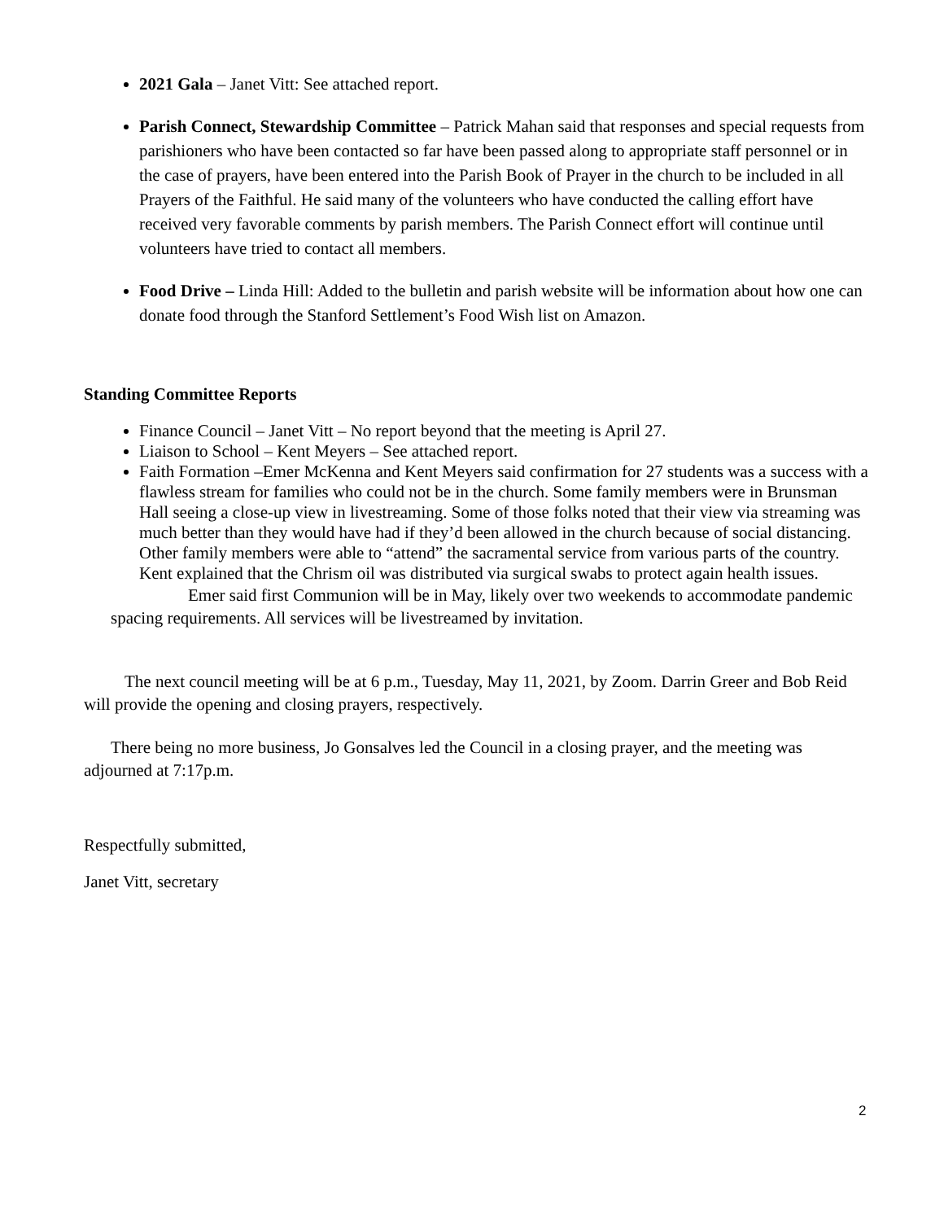2021 Gala – Janet Vitt: See attached report.
Parish Connect, Stewardship Committee – Patrick Mahan said that responses and special requests from parishioners who have been contacted so far have been passed along to appropriate staff personnel or in the case of prayers, have been entered into the Parish Book of Prayer in the church to be included in all Prayers of the Faithful. He said many of the volunteers who have conducted the calling effort have received very favorable comments by parish members. The Parish Connect effort will continue until volunteers have tried to contact all members.
Food Drive – Linda Hill: Added to the bulletin and parish website will be information about how one can donate food through the Stanford Settlement’s Food Wish list on Amazon.
Standing Committee Reports
Finance Council – Janet Vitt – No report beyond that the meeting is April 27.
Liaison to School – Kent Meyers – See attached report.
Faith Formation –Emer McKenna and Kent Meyers said confirmation for 27 students was a success with a flawless stream for families who could not be in the church. Some family members were in Brunsman Hall seeing a close-up view in livestreaming. Some of those folks noted that their view via streaming was much better than they would have had if they’d been allowed in the church because of social distancing. Other family members were able to “attend” the sacramental service from various parts of the country. Kent explained that the Chrism oil was distributed via surgical swabs to protect again health issues.
Emer said first Communion will be in May, likely over two weekends to accommodate pandemic spacing requirements. All services will be livestreamed by invitation.
The next council meeting will be at 6 p.m., Tuesday, May 11, 2021, by Zoom. Darrin Greer and Bob Reid will provide the opening and closing prayers, respectively.
There being no more business, Jo Gonsalves led the Council in a closing prayer, and the meeting was adjourned at 7:17p.m.
Respectfully submitted,
Janet Vitt, secretary
2